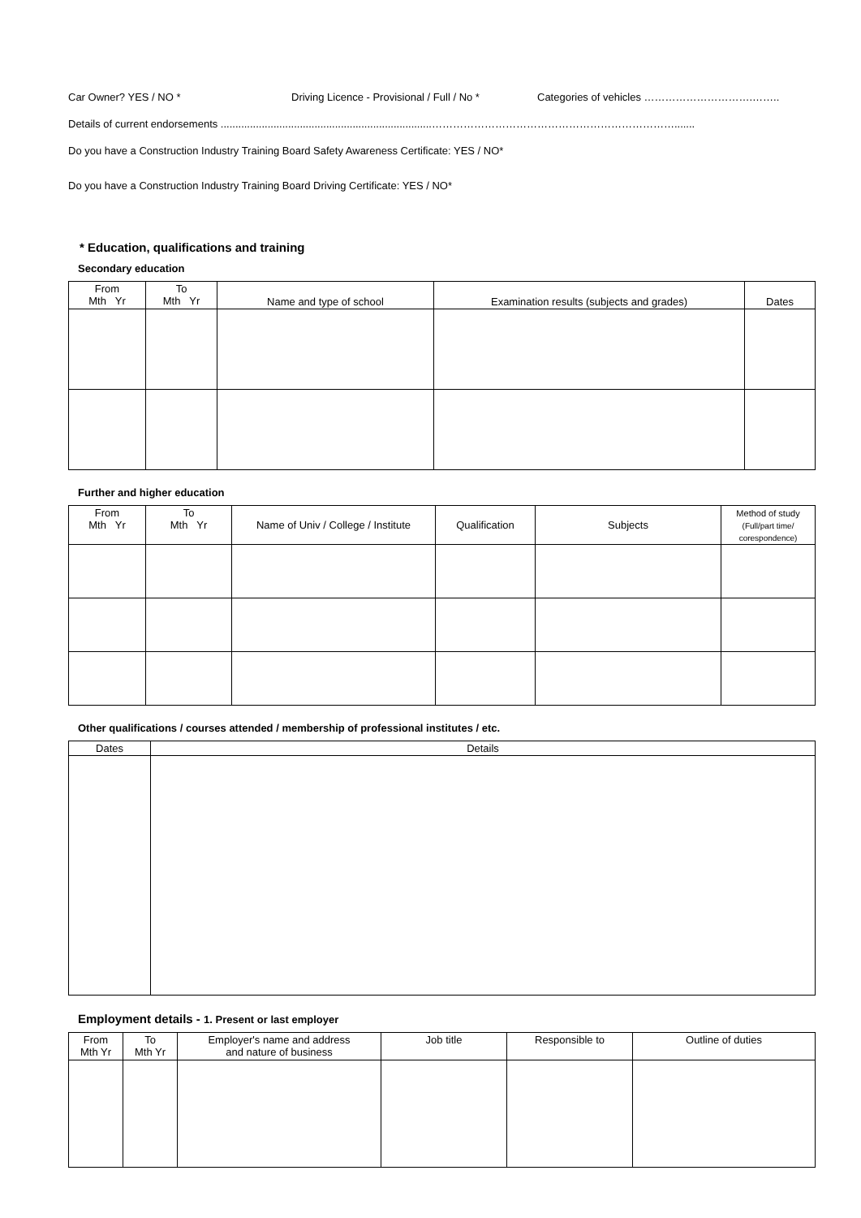Car Owner? YES / NO * Driving Licence - Provisional / Full / No * Categories of vehicles ………………………….……..
Details of current endorsements ........................................................................…………………………………………………………….......
Do you have a Construction Industry Training Board Safety Awareness Certificate: YES / NO*
Do you have a Construction Industry Training Board Driving Certificate: YES / NO*
* Education, qualifications and training
Secondary education
| From Mth Yr | To Mth Yr | Name and type of school | Examination results (subjects and grades) | Dates |
| --- | --- | --- | --- | --- |
Further and higher education
| From Mth Yr | To Mth Yr | Name of Univ / College / Institute | Qualification | Subjects | Method of study (Full/part time/ corespondence) |
| --- | --- | --- | --- | --- | --- |
Other qualifications / courses attended / membership of professional institutes / etc.
| Dates | Details |
| --- | --- |
Employment details - 1. Present or last employer
| From Mth Yr | To Mth Yr | Employer's name and address and nature of business | Job title | Responsible to | Outline of duties |
| --- | --- | --- | --- | --- | --- |